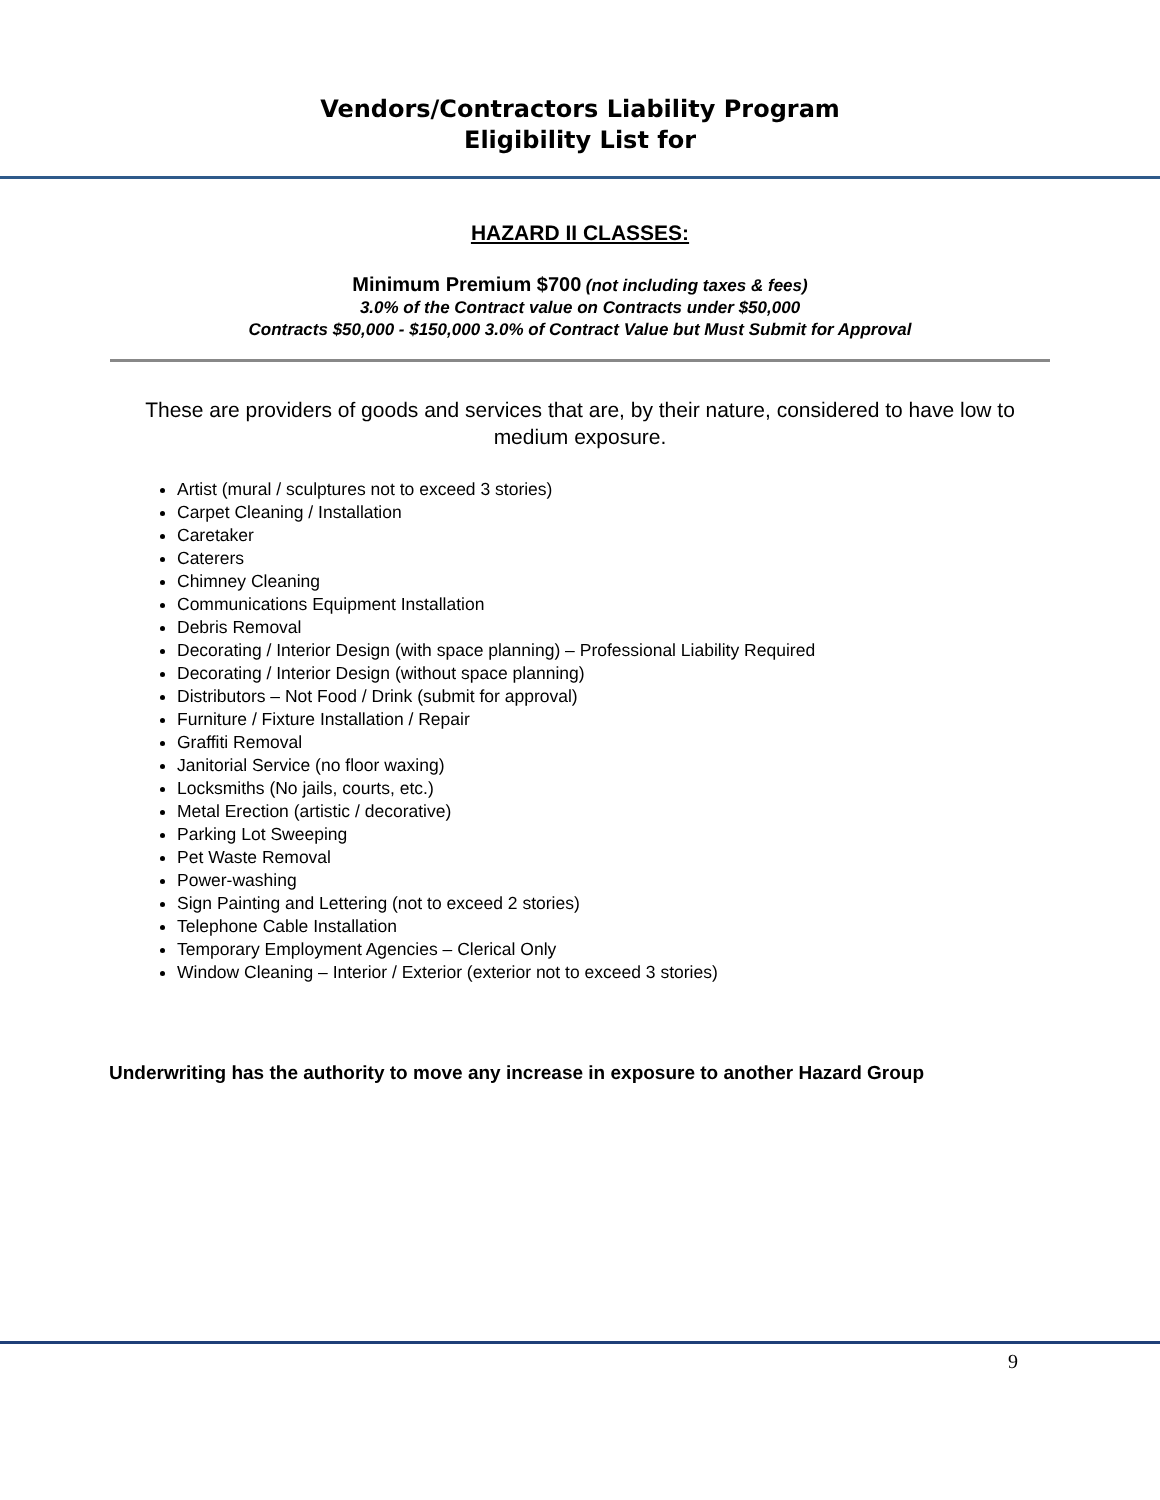Vendors/Contractors Liability Program
Eligibility List for
HAZARD II CLASSES:
Minimum Premium $700 (not including taxes & fees)
3.0% of the Contract value on Contracts under $50,000
Contracts $50,000 - $150,000 3.0% of Contract Value but Must Submit for Approval
These are providers of goods and services that are, by their nature, considered to have low to medium exposure.
Artist (mural / sculptures not to exceed 3 stories)
Carpet Cleaning / Installation
Caretaker
Caterers
Chimney Cleaning
Communications Equipment Installation
Debris Removal
Decorating / Interior Design (with space planning) – Professional Liability Required
Decorating / Interior Design (without space planning)
Distributors – Not Food / Drink (submit for approval)
Furniture / Fixture Installation / Repair
Graffiti Removal
Janitorial Service (no floor waxing)
Locksmiths (No jails, courts, etc.)
Metal Erection (artistic / decorative)
Parking Lot Sweeping
Pet Waste Removal
Power-washing
Sign Painting and Lettering (not to exceed 2 stories)
Telephone Cable Installation
Temporary Employment Agencies – Clerical Only
Window Cleaning – Interior / Exterior (exterior not to exceed 3 stories)
Underwriting has the authority to move any increase in exposure to another Hazard Group
9